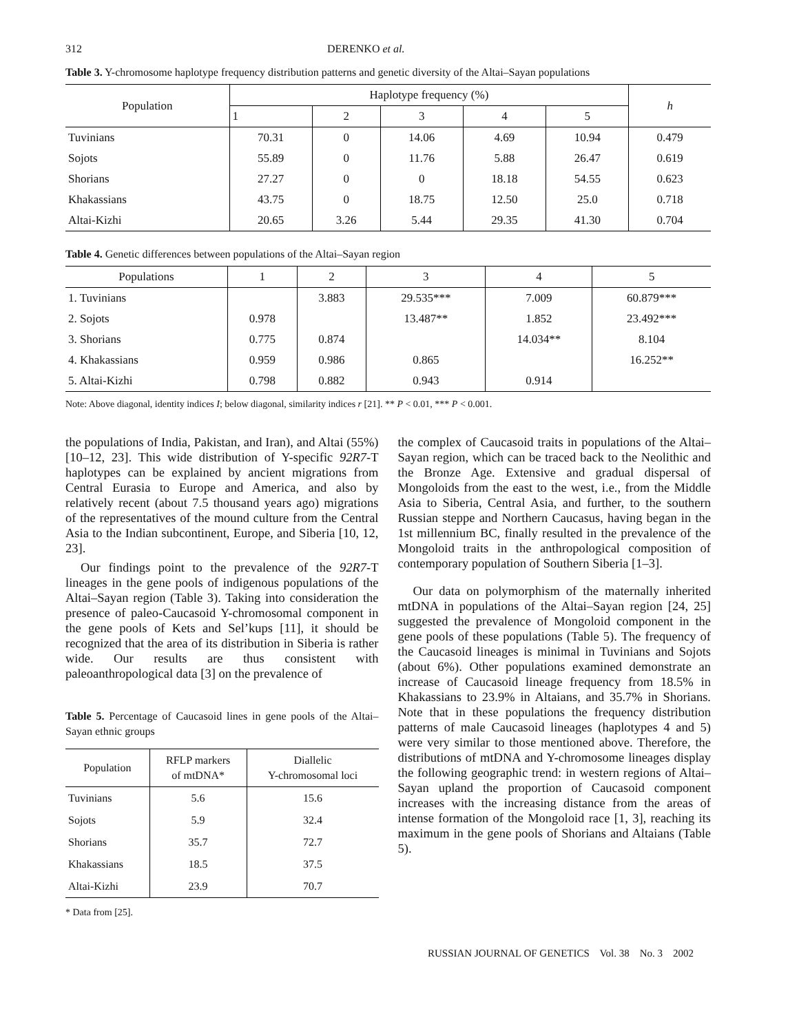312 DERENKO et al.
Table 3. Y-chromosome haplotype frequency distribution patterns and genetic diversity of the Altai–Sayan populations
| Population | Haplotype frequency (%) | | | | | h |
| --- | --- | --- | --- | --- | --- | --- |
| | 1 | 2 | 3 | 4 | 5 | |
| Tuvinians | 70.31 | 0 | 14.06 | 4.69 | 10.94 | 0.479 |
| Sojots | 55.89 | 0 | 11.76 | 5.88 | 26.47 | 0.619 |
| Shorians | 27.27 | 0 | 0 | 18.18 | 54.55 | 0.623 |
| Khakassians | 43.75 | 0 | 18.75 | 12.50 | 25.0 | 0.718 |
| Altai-Kizhi | 20.65 | 3.26 | 5.44 | 29.35 | 41.30 | 0.704 |
Table 4. Genetic differences between populations of the Altai–Sayan region
| Populations | 1 | 2 | 3 | 4 | 5 |
| --- | --- | --- | --- | --- | --- |
| 1. Tuvinians | | 3.883 | 29.535*** | 7.009 | 60.879*** |
| 2. Sojots | 0.978 | | 13.487** | 1.852 | 23.492*** |
| 3. Shorians | 0.775 | 0.874 | | 14.034** | 8.104 |
| 4. Khakassians | 0.959 | 0.986 | 0.865 | | 16.252** |
| 5. Altai-Kizhi | 0.798 | 0.882 | 0.943 | 0.914 | |
Note: Above diagonal, identity indices I; below diagonal, similarity indices r [21]. ** P < 0.01, *** P < 0.001.
the populations of India, Pakistan, and Iran), and Altai (55%) [10–12, 23]. This wide distribution of Y-specific 92R7-T haplotypes can be explained by ancient migrations from Central Eurasia to Europe and America, and also by relatively recent (about 7.5 thousand years ago) migrations of the representatives of the mound culture from the Central Asia to the Indian subcontinent, Europe, and Siberia [10, 12, 23].
Our findings point to the prevalence of the 92R7-T lineages in the gene pools of indigenous populations of the Altai–Sayan region (Table 3). Taking into consideration the presence of paleo-Caucasoid Y-chromosomal component in the gene pools of Kets and Sel’kups [11], it should be recognized that the area of its distribution in Siberia is rather wide. Our results are thus consistent with paleoanthropological data [3] on the prevalence of
Table 5. Percentage of Caucasoid lines in gene pools of the Altai–Sayan ethnic groups
| Population | RFLP markers of mtDNA* | Diallelic Y-chromosomal loci |
| --- | --- | --- |
| Tuvinians | 5.6 | 15.6 |
| Sojots | 5.9 | 32.4 |
| Shorians | 35.7 | 72.7 |
| Khakassians | 18.5 | 37.5 |
| Altai-Kizhi | 23.9 | 70.7 |
* Data from [25].
the complex of Caucasoid traits in populations of the Altai–Sayan region, which can be traced back to the Neolithic and the Bronze Age. Extensive and gradual dispersal of Mongoloids from the east to the west, i.e., from the Middle Asia to Siberia, Central Asia, and further, to the southern Russian steppe and Northern Caucasus, having began in the 1st millennium BC, finally resulted in the prevalence of the Mongoloid traits in the anthropological composition of contemporary population of Southern Siberia [1–3].
Our data on polymorphism of the maternally inherited mtDNA in populations of the Altai–Sayan region [24, 25] suggested the prevalence of Mongoloid component in the gene pools of these populations (Table 5). The frequency of the Caucasoid lineages is minimal in Tuvinians and Sojots (about 6%). Other populations examined demonstrate an increase of Caucasoid lineage frequency from 18.5% in Khakassians to 23.9% in Altaians, and 35.7% in Shorians. Note that in these populations the frequency distribution patterns of male Caucasoid lineages (haplotypes 4 and 5) were very similar to those mentioned above. Therefore, the distributions of mtDNA and Y-chromosome lineages display the following geographic trend: in western regions of Altai–Sayan upland the proportion of Caucasoid component increases with the increasing distance from the areas of intense formation of the Mongoloid race [1, 3], reaching its maximum in the gene pools of Shorians and Altaians (Table 5).
RUSSIAN JOURNAL OF GENETICS Vol. 38 No. 3 2002